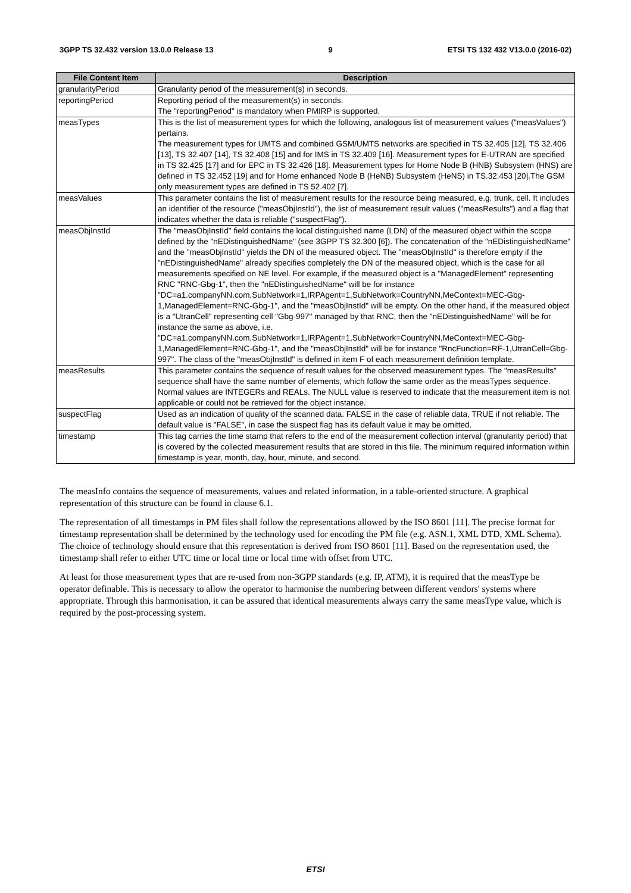3GPP TS 32.432 version 13.0.0 Release 13 9 ETSI TS 132 432 V13.0.0 (2016-02)
| File Content Item | Description |
| --- | --- |
| granularityPeriod | Granularity period of the measurement(s) in seconds. |
| reportingPeriod | Reporting period of the measurement(s) in seconds. The "reportingPeriod" is mandatory when PMIRP is supported. |
| measTypes | This is the list of measurement types for which the following, analogous list of measurement values ("measValues") pertains. The measurement types for UMTS and combined GSM/UMTS networks are specified in TS 32.405 [12], TS 32.406 [13], TS 32.407 [14], TS 32.408 [15] and for IMS in TS 32.409 [16]. Measurement types for E-UTRAN are specified in TS 32.425 [17] and for EPC in TS 32.426 [18]. Measurement types for Home Node B (HNB) Subsystem (HNS) are defined in TS 32.452 [19] and for Home enhanced Node B (HeNB) Subsystem (HeNS) in TS.32.453 [20].The GSM only measurement types are defined in TS 52.402 [7]. |
| measValues | This parameter contains the list of measurement results for the resource being measured, e.g. trunk, cell. It includes an identifier of the resource ("measObjInstId"), the list of measurement result values ("measResults") and a flag that indicates whether the data is reliable ("suspectFlag"). |
| measObjInstId | The "measObjInstId" field contains the local distinguished name (LDN) of the measured object within the scope defined by the "nEDistinguishedName" (see 3GPP TS 32.300 [6]). The concatenation of the "nEDistinguishedName" and the "measObjInstId" yields the DN of the measured object. The "measObjInstId" is therefore empty if the "nEDistinguishedName" already specifies completely the DN of the measured object, which is the case for all measurements specified on NE level. For example, if the measured object is a "ManagedElement" representing RNC "RNC-Gbg-1", then the "nEDistinguishedName" will be for instance "DC=a1.companyNN.com,SubNetwork=1,IRPAgent=1,SubNetwork=CountryNN,MeContext=MEC-Gbg-1,ManagedElement=RNC-Gbg-1", and the "measObjInstId" will be empty. On the other hand, if the measured object is a "UtranCell" representing cell "Gbg-997" managed by that RNC, then the "nEDistinguishedName" will be for instance the same as above, i.e. "DC=a1.companyNN.com,SubNetwork=1,IRPAgent=1,SubNetwork=CountryNN,MeContext=MEC-Gbg-1,ManagedElement=RNC-Gbg-1", and the "measObjInstId" will be for instance "RncFunction=RF-1,UtranCell=Gbg-997". The class of the "measObjInstId" is defined in item F of each measurement definition template. |
| measResults | This parameter contains the sequence of result values for the observed measurement types. The "measResults" sequence shall have the same number of elements, which follow the same order as the measTypes sequence. Normal values are INTEGERs and REALs. The NULL value is reserved to indicate that the measurement item is not applicable or could not be retrieved for the object instance. |
| suspectFlag | Used as an indication of quality of the scanned data. FALSE in the case of reliable data, TRUE if not reliable. The default value is "FALSE", in case the suspect flag has its default value it may be omitted. |
| timestamp | This tag carries the time stamp that refers to the end of the measurement collection interval (granularity period) that is covered by the collected measurement results that are stored in this file. The minimum required information within timestamp is year, month, day, hour, minute, and second. |
The measInfo contains the sequence of measurements, values and related information, in a table-oriented structure. A graphical representation of this structure can be found in clause 6.1.
The representation of all timestamps in PM files shall follow the representations allowed by the ISO 8601 [11]. The precise format for timestamp representation shall be determined by the technology used for encoding the PM file (e.g. ASN.1, XML DTD, XML Schema). The choice of technology should ensure that this representation is derived from ISO 8601 [11]. Based on the representation used, the timestamp shall refer to either UTC time or local time or local time with offset from UTC.
At least for those measurement types that are re-used from non-3GPP standards (e.g. IP, ATM), it is required that the measType be operator definable. This is necessary to allow the operator to harmonise the numbering between different vendors' systems where appropriate. Through this harmonisation, it can be assured that identical measurements always carry the same measType value, which is required by the post-processing system.
ETSI